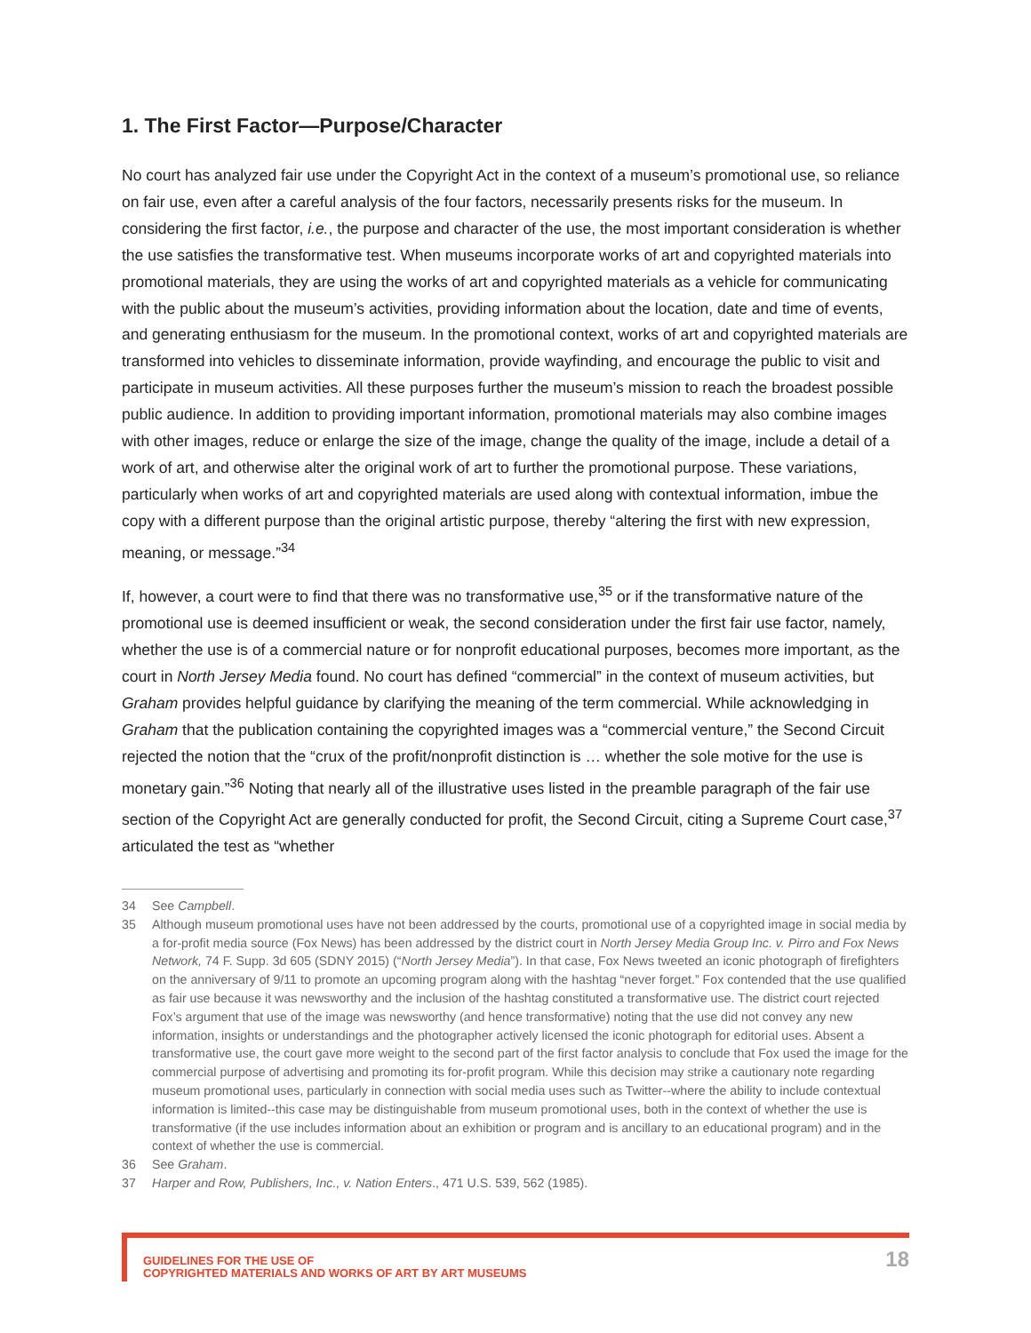1. The First Factor—Purpose/Character
No court has analyzed fair use under the Copyright Act in the context of a museum’s promotional use, so reliance on fair use, even after a careful analysis of the four factors, necessarily presents risks for the museum. In considering the first factor, i.e., the purpose and character of the use, the most important consideration is whether the use satisfies the transformative test. When museums incorporate works of art and copyrighted materials into promotional materials, they are using the works of art and copyrighted materials as a vehicle for communicating with the public about the museum’s activities, providing information about the location, date and time of events, and generating enthusiasm for the museum. In the promotional context, works of art and copyrighted materials are transformed into vehicles to disseminate information, provide wayfinding, and encourage the public to visit and participate in museum activities. All these purposes further the museum’s mission to reach the broadest possible public audience. In addition to providing important information, promotional materials may also combine images with other images, reduce or enlarge the size of the image, change the quality of the image, include a detail of a work of art, and otherwise alter the original work of art to further the promotional purpose. These variations, particularly when works of art and copyrighted materials are used along with contextual information, imbue the copy with a different purpose than the original artistic purpose, thereby “altering the first with new expression, meaning, or message.”<sup>34</sup>
If, however, a court were to find that there was no transformative use,<sup>35</sup> or if the transformative nature of the promotional use is deemed insufficient or weak, the second consideration under the first fair use factor, namely, whether the use is of a commercial nature or for nonprofit educational purposes, becomes more important, as the court in North Jersey Media found. No court has defined “commercial” in the context of museum activities, but Graham provides helpful guidance by clarifying the meaning of the term commercial. While acknowledging in Graham that the publication containing the copyrighted images was a “commercial venture,” the Second Circuit rejected the notion that the “crux of the profit/nonprofit distinction is … whether the sole motive for the use is monetary gain.”<sup>36</sup> Noting that nearly all of the illustrative uses listed in the preamble paragraph of the fair use section of the Copyright Act are generally conducted for profit, the Second Circuit, citing a Supreme Court case,<sup>37</sup> articulated the test as “whether
34 See Campbell.
35 Although museum promotional uses have not been addressed by the courts, promotional use of a copyrighted image in social media by a for-profit media source (Fox News) has been addressed by the district court in North Jersey Media Group Inc. v. Pirro and Fox News Network, 74 F. Supp. 3d 605 (SDNY 2015) (“North Jersey Media”). In that case, Fox News tweeted an iconic photograph of firefighters on the anniversary of 9/11 to promote an upcoming program along with the hashtag “never forget.” Fox contended that the use qualified as fair use because it was newsworthy and the inclusion of the hashtag constituted a transformative use. The district court rejected Fox’s argument that use of the image was newsworthy (and hence transformative) noting that the use did not convey any new information, insights or understandings and the photographer actively licensed the iconic photograph for editorial uses. Absent a transformative use, the court gave more weight to the second part of the first factor analysis to conclude that Fox used the image for the commercial purpose of advertising and promoting its for-profit program. While this decision may strike a cautionary note regarding museum promotional uses, particularly in connection with social media uses such as Twitter--where the ability to include contextual information is limited--this case may be distinguishable from museum promotional uses, both in the context of whether the use is transformative (if the use includes information about an exhibition or program and is ancillary to an educational program) and in the context of whether the use is commercial.
36 See Graham.
37 Harper and Row, Publishers, Inc., v. Nation Enters., 471 U.S. 539, 562 (1985).
GUIDELINES FOR THE USE OF
COPYRIGHTED MATERIALS AND WORKS OF ART BY ART MUSEUMS
18